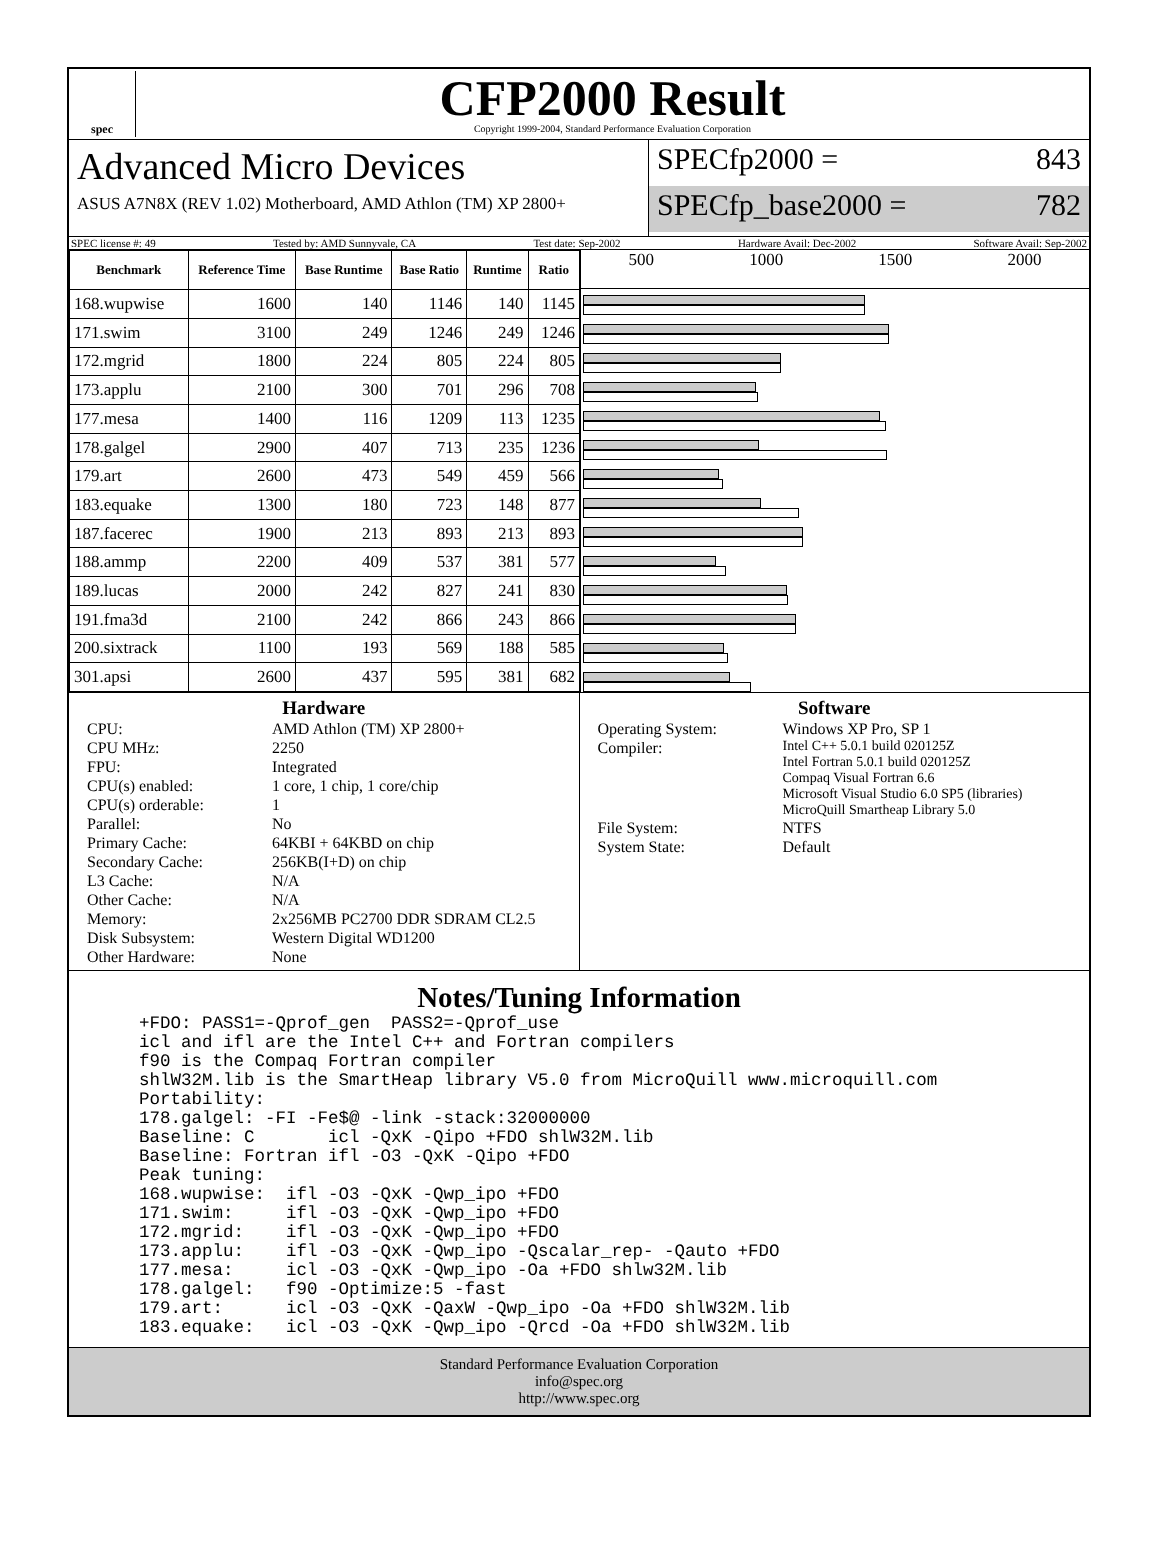spec
CFP2000 Result
Copyright 1999-2004, Standard Performance Evaluation Corporation
Advanced Micro Devices
ASUS A7N8X (REV 1.02) Motherboard, AMD Athlon (TM) XP 2800+
SPECfp2000 = 843
SPECfp_base2000 = 782
SPEC license #: 49 Tested by: AMD Sunnyvale, CA Test date: Sep-2002 Hardware Avail: Dec-2002 Software Avail: Sep-2002
| Benchmark | Reference Time | Base Runtime | Base Ratio | Runtime | Ratio |
| --- | --- | --- | --- | --- | --- |
| 168.wupwise | 1600 | 140 | 1146 | 140 | 1145 |
| 171.swim | 3100 | 249 | 1246 | 249 | 1246 |
| 172.mgrid | 1800 | 224 | 805 | 224 | 805 |
| 173.applu | 2100 | 300 | 701 | 296 | 708 |
| 177.mesa | 1400 | 116 | 1209 | 113 | 1235 |
| 178.galgel | 2900 | 407 | 713 | 235 | 1236 |
| 179.art | 2600 | 473 | 549 | 459 | 566 |
| 183.equake | 1300 | 180 | 723 | 148 | 877 |
| 187.facerec | 1900 | 213 | 893 | 213 | 893 |
| 188.ammp | 2200 | 409 | 537 | 381 | 577 |
| 189.lucas | 2000 | 242 | 827 | 241 | 830 |
| 191.fma3d | 2100 | 242 | 866 | 243 | 866 |
| 200.sixtrack | 1100 | 193 | 569 | 188 | 585 |
| 301.apsi | 2600 | 437 | 595 | 381 | 682 |
500 1000 1500 2000
Hardware
CPU: AMD Athlon (TM) XP 2800+ CPU MHz: 2250 FPU: Integrated CPU(s) enabled: 1 core, 1 chip, 1 core/chip CPU(s) orderable: 1 Parallel: No Primary Cache: 64KBI + 64KBD on chip Secondary Cache: 256KB(I+D) on chip L3 Cache: N/A Other Cache: N/A Memory: 2x256MB PC2700 DDR SDRAM CL2.5 Disk Subsystem: Western Digital WD1200 Other Hardware: None
Software
Operating System: Windows XP Pro, SP 1 Compiler: Intel C++ 5.0.1 build 020125Z
Intel Fortran 5.0.1 build 020125Z
Compaq Visual Fortran 6.6
Microsoft Visual Studio 6.0 SP5 (libraries)
MicroQuill Smartheap Library 5.0 File System: NTFS System State: Default
Notes/Tuning Information
+FDO: PASS1=-Qprof_gen  PASS2=-Qprof_use
icl and ifl are the Intel C++ and Fortran compilers
f90 is the Compaq Fortran compiler
shlW32M.lib is the SmartHeap library V5.0 from MicroQuill www.microquill.com
Portability:
178.galgel: -FI -Fe$@ -link -stack:32000000
Baseline: C       icl -QxK -Qipo +FDO shlW32M.lib
Baseline: Fortran ifl -O3 -QxK -Qipo +FDO
Peak tuning:
168.wupwise:  ifl -O3 -QxK -Qwp_ipo +FDO
171.swim:     ifl -O3 -QxK -Qwp_ipo +FDO
172.mgrid:    ifl -O3 -QxK -Qwp_ipo +FDO
173.applu:    ifl -O3 -QxK -Qwp_ipo -Qscalar_rep- -Qauto +FDO
177.mesa:     icl -O3 -QxK -Qwp_ipo -Oa +FDO shlw32M.lib
178.galgel:   f90 -Optimize:5 -fast
179.art:      icl -O3 -QxK -QaxW -Qwp_ipo -Oa +FDO shlW32M.lib
183.equake:   icl -O3 -QxK -Qwp_ipo -Qrcd -Oa +FDO shlW32M.lib
Standard Performance Evaluation Corporation
info@spec.org
http://www.spec.org